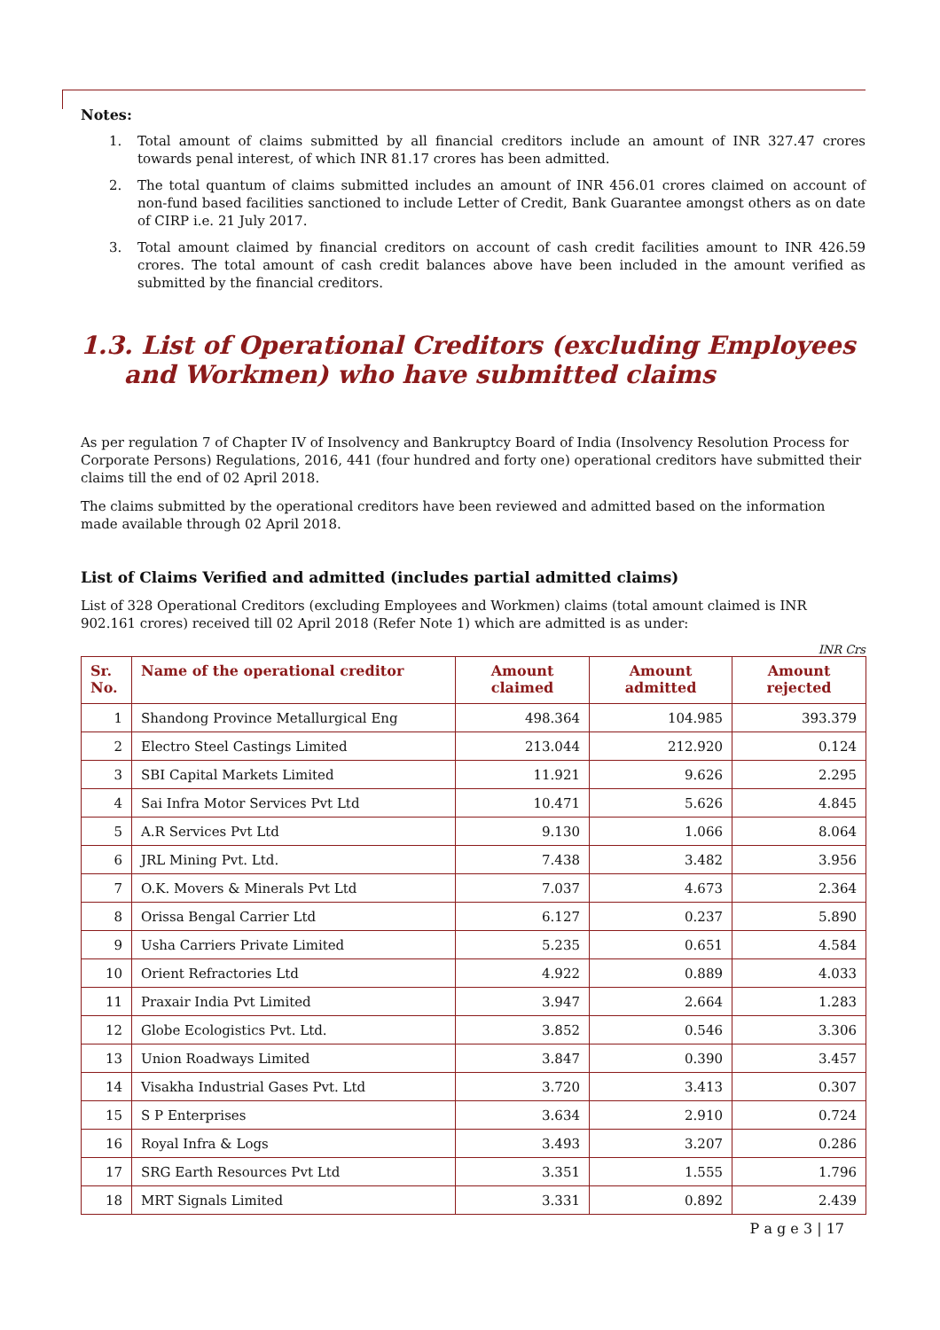Notes:
1. Total amount of claims submitted by all financial creditors include an amount of INR 327.47 crores towards penal interest, of which INR 81.17 crores has been admitted.
2. The total quantum of claims submitted includes an amount of INR 456.01 crores claimed on account of non-fund based facilities sanctioned to include Letter of Credit, Bank Guarantee amongst others as on date of CIRP i.e. 21 July 2017.
3. Total amount claimed by financial creditors on account of cash credit facilities amount to INR 426.59 crores. The total amount of cash credit balances above have been included in the amount verified as submitted by the financial creditors.
1.3. List of Operational Creditors (excluding Employees
and Workmen) who have submitted claims
As per regulation 7 of Chapter IV of Insolvency and Bankruptcy Board of India (Insolvency Resolution Process for Corporate Persons) Regulations, 2016, 441 (four hundred and forty one) operational creditors have submitted their claims till the end of 02 April 2018.
The claims submitted by the operational creditors have been reviewed and admitted based on the information made available through 02 April 2018.
List of Claims Verified and admitted (includes partial admitted claims)
List of 328 Operational Creditors (excluding Employees and Workmen) claims (total amount claimed is INR 902.161 crores) received till 02 April 2018 (Refer Note 1) which are admitted is as under:
INR Crs
| Sr. No. | Name of the operational creditor | Amount claimed | Amount admitted | Amount rejected |
| --- | --- | --- | --- | --- |
| 1 | Shandong Province Metallurgical Eng | 498.364 | 104.985 | 393.379 |
| 2 | Electro Steel Castings Limited | 213.044 | 212.920 | 0.124 |
| 3 | SBI Capital Markets Limited | 11.921 | 9.626 | 2.295 |
| 4 | Sai Infra Motor Services Pvt Ltd | 10.471 | 5.626 | 4.845 |
| 5 | A.R Services Pvt Ltd | 9.130 | 1.066 | 8.064 |
| 6 | JRL Mining Pvt. Ltd. | 7.438 | 3.482 | 3.956 |
| 7 | O.K. Movers & Minerals Pvt Ltd | 7.037 | 4.673 | 2.364 |
| 8 | Orissa Bengal Carrier Ltd | 6.127 | 0.237 | 5.890 |
| 9 | Usha Carriers Private Limited | 5.235 | 0.651 | 4.584 |
| 10 | Orient Refractories Ltd | 4.922 | 0.889 | 4.033 |
| 11 | Praxair India Pvt Limited | 3.947 | 2.664 | 1.283 |
| 12 | Globe Ecologistics Pvt. Ltd. | 3.852 | 0.546 | 3.306 |
| 13 | Union Roadways Limited | 3.847 | 0.390 | 3.457 |
| 14 | Visakha Industrial Gases Pvt. Ltd | 3.720 | 3.413 | 0.307 |
| 15 | S P Enterprises | 3.634 | 2.910 | 0.724 |
| 16 | Royal Infra & Logs | 3.493 | 3.207 | 0.286 |
| 17 | SRG Earth Resources Pvt Ltd | 3.351 | 1.555 | 1.796 |
| 18 | MRT Signals Limited | 3.331 | 0.892 | 2.439 |
P a g e 3 | 17